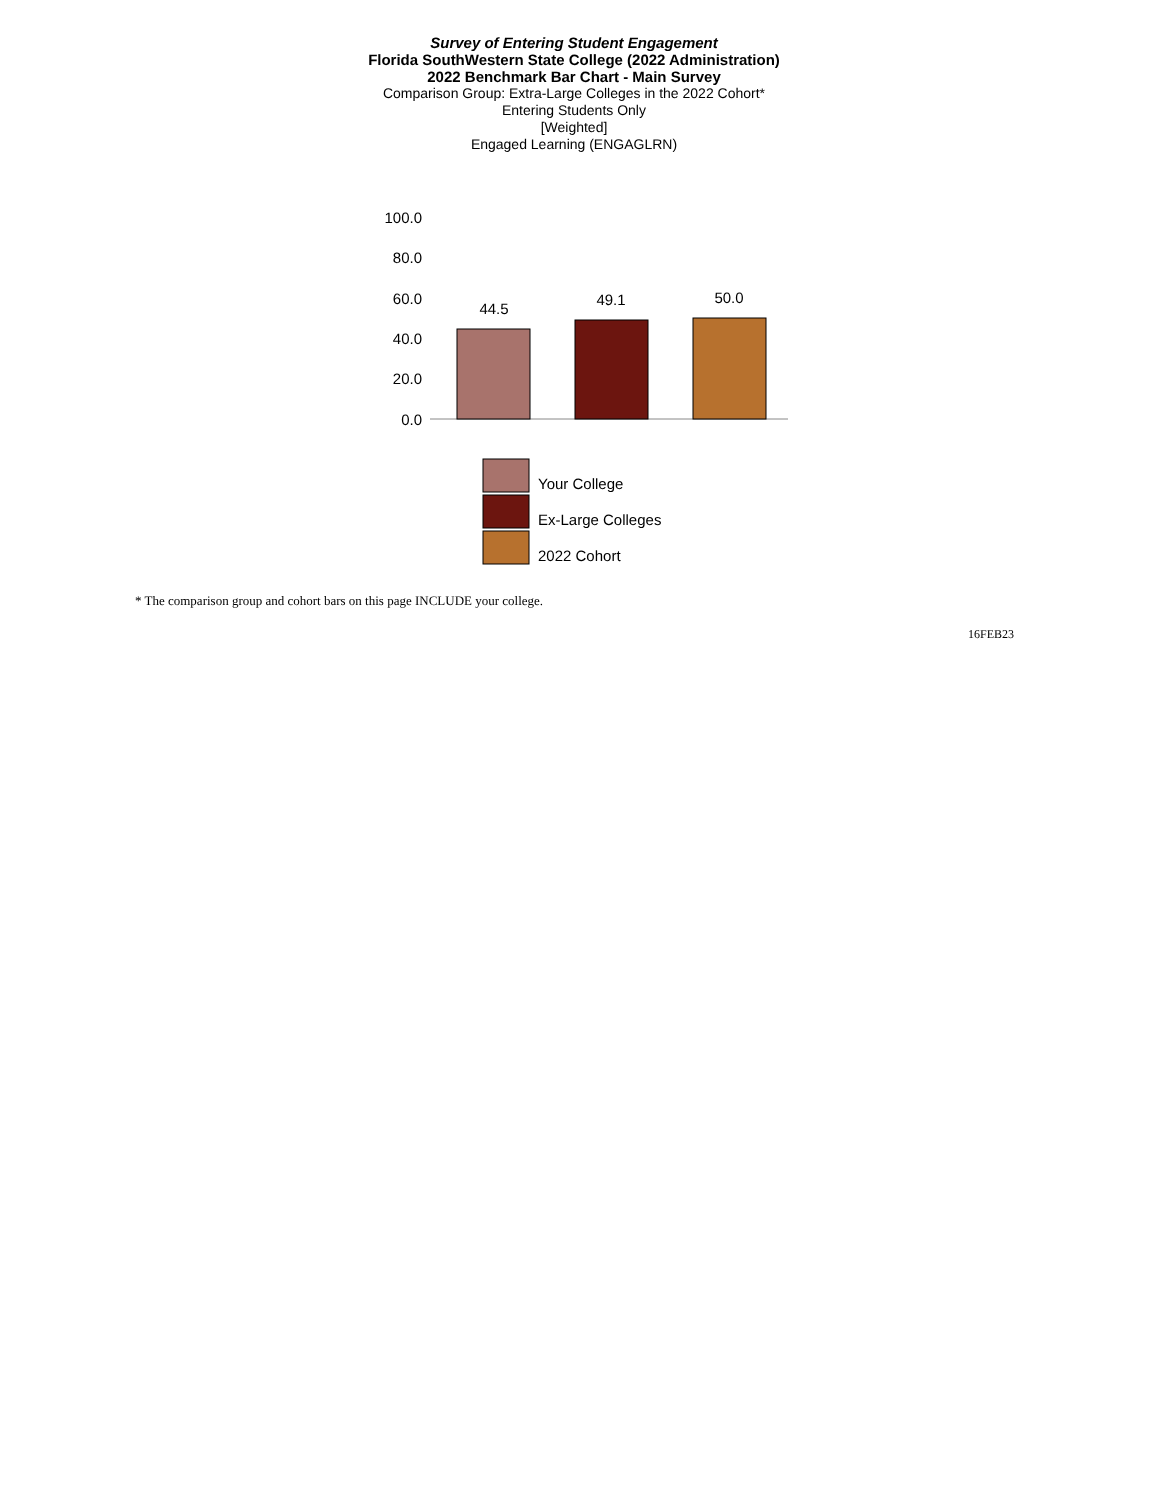Survey of Entering Student Engagement
Florida SouthWestern State College (2022 Administration)
2022 Benchmark Bar Chart - Main Survey
Comparison Group: Extra-Large Colleges in the 2022 Cohort*
Entering Students Only
[Weighted]
Engaged Learning (ENGAGLRN)
100.0
80.0
60.0
40.0
20.0
0.0
44.5
49.1
50.0
Your College
Ex-Large Colleges
2022 Cohort
* The comparison group and cohort bars on this page INCLUDE your college.
16FEB23